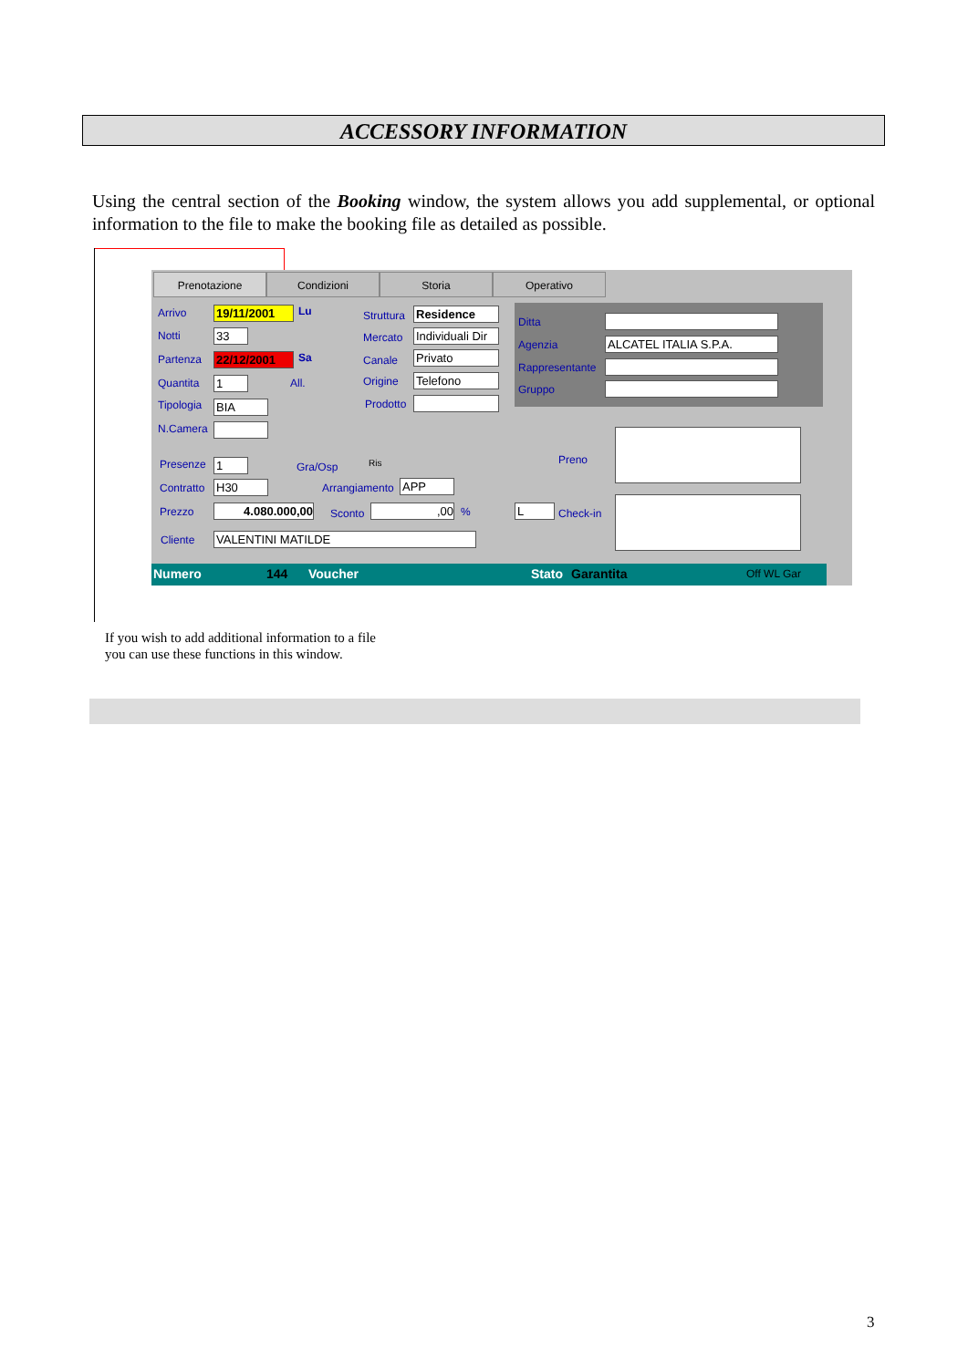ACCESSORY INFORMATION
Using the central section of the Booking window, the system allows you add supplemental, or optional information to the file to make the booking file as detailed as possible.
Prenotazione Condizioni Storia Operativo
Arrivo 19/11/2001 Lu
Notti 33
Partenza 22/12/2001 Sa
Quantita 1 All.
Tipologia BIA
N.Camera
Struttura Residence
Mercato
Individuali Dir
Canale Privato
Origine Telefono
Prodotto
Ditta
Agenzia ALCATEL ITALIA S.P.A.
Rappresentante
Gruppo
Presenze 1 Gra/Osp Ris
Contratto H30 Arrangiamento APP
Prezzo 4.080.000,00 Sconto ,00 % L Check-in
Preno
Cliente VALENTINI MATILDE
Numero 144 Voucher Stato Garantita Off WL Gar
If you wish to add additional information to a file
you can use these functions in this window.
3